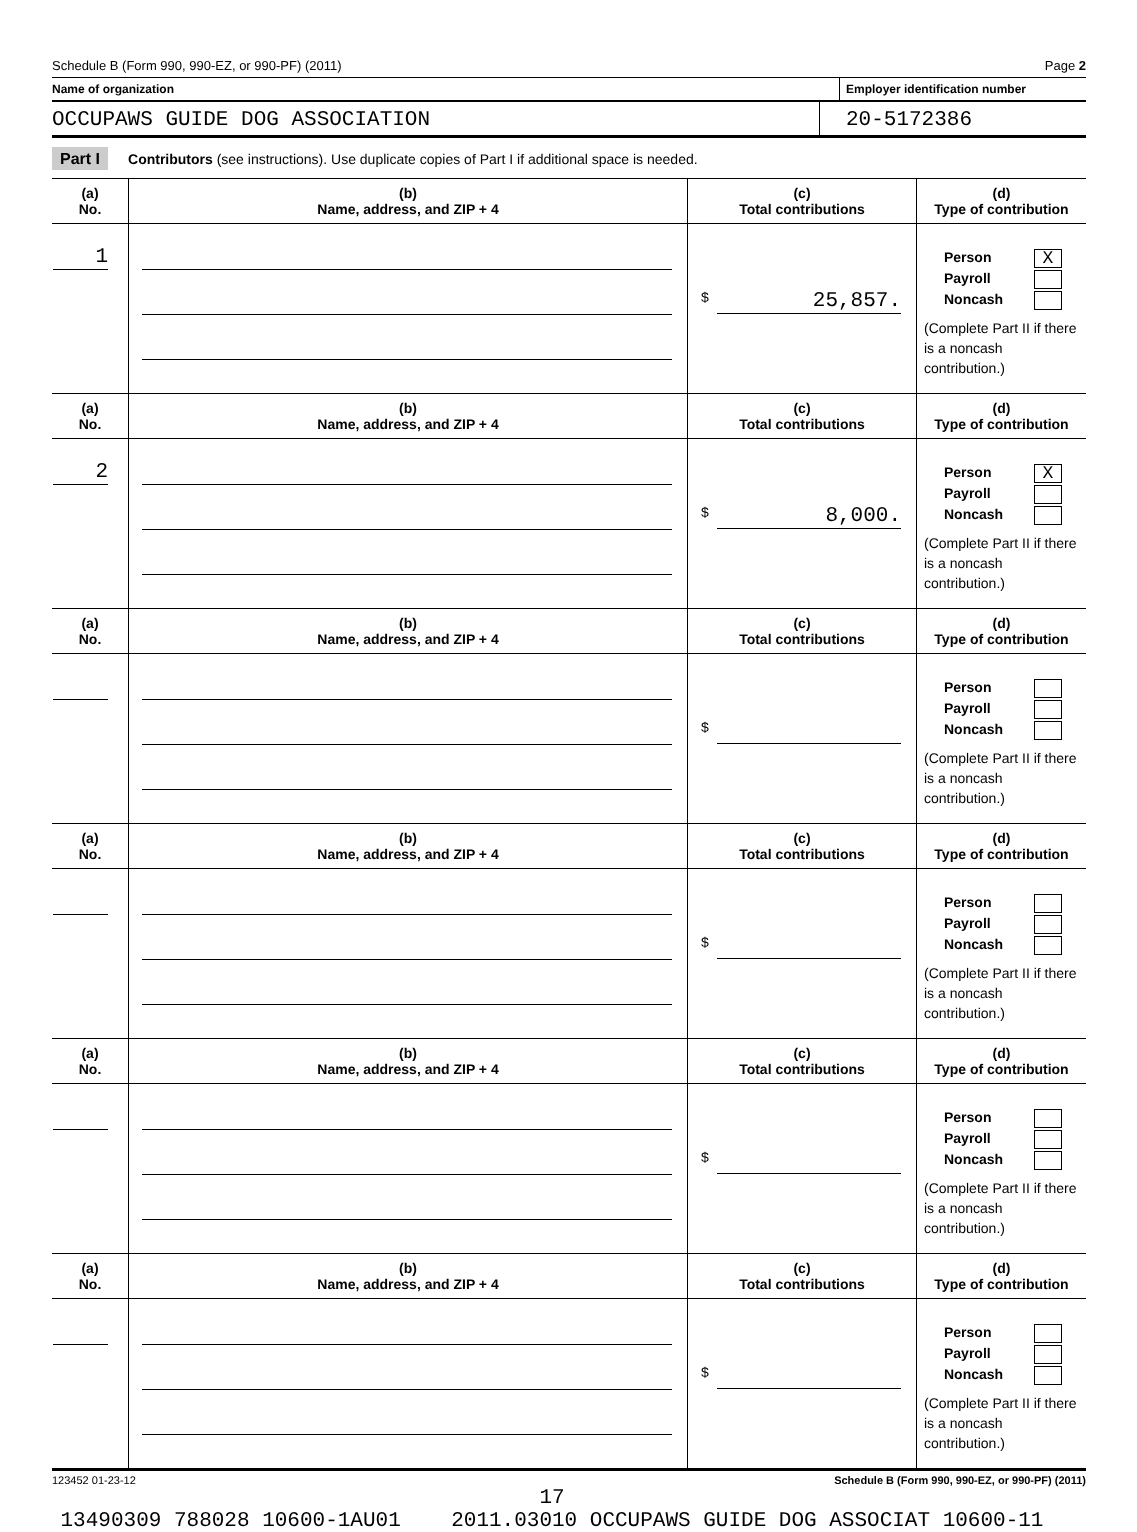Schedule B (Form 990, 990-EZ, or 990-PF) (2011) Page 2
Name of organization Employer identification number
OCCUPAWS GUIDE DOG ASSOCIATION 20-5172386
Part I Contributors (see instructions). Use duplicate copies of Part I if additional space is needed.
| (a) No. | (b) Name, address, and ZIP + 4 | (c) Total contributions | (d) Type of contribution |
| --- | --- | --- | --- |
| 1 | | $ 25,857. | Person X Payroll Noncash (Complete Part II if there is a noncash contribution.) |
| (a) No. | (b) Name, address, and ZIP + 4 | (c) Total contributions | (d) Type of contribution |
| 2 | | $ 8,000. | Person X Payroll Noncash (Complete Part II if there is a noncash contribution.) |
| (a) No. | (b) Name, address, and ZIP + 4 | (c) Total contributions | (d) Type of contribution |
| | | $ | Person Payroll Noncash (Complete Part II if there is a noncash contribution.) |
| (a) No. | (b) Name, address, and ZIP + 4 | (c) Total contributions | (d) Type of contribution |
| | | $ | Person Payroll Noncash (Complete Part II if there is a noncash contribution.) |
| (a) No. | (b) Name, address, and ZIP + 4 | (c) Total contributions | (d) Type of contribution |
| | | $ | Person Payroll Noncash (Complete Part II if there is a noncash contribution.) |
| (a) No. | (b) Name, address, and ZIP + 4 | (c) Total contributions | (d) Type of contribution |
| | | $ | Person Payroll Noncash (Complete Part II if there is a noncash contribution.) |
123452 01-23-12 Schedule B (Form 990, 990-EZ, or 990-PF) (2011)
17
13490309 788028 10600-1AU01 2011.03010 OCCUPAWS GUIDE DOG ASSOCIAT 10600-11